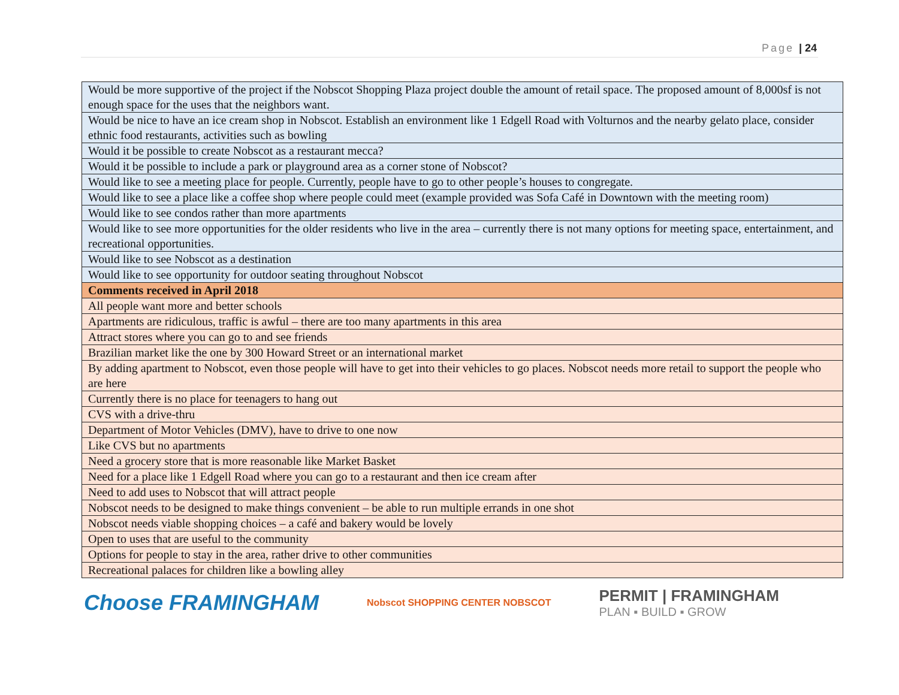Page | 24
| Would be more supportive of the project if the Nobscot Shopping Plaza project double the amount of retail space. The proposed amount of 8,000sf is not enough space for the uses that the neighbors want. |
| Would be nice to have an ice cream shop in Nobscot. Establish an environment like 1 Edgell Road with Volturnos and the nearby gelato place, consider ethnic food restaurants, activities such as bowling |
| Would it be possible to create Nobscot as a restaurant mecca? |
| Would it be possible to include a park or playground area as a corner stone of Nobscot? |
| Would like to see a meeting place for people. Currently, people have to go to other people’s houses to congregate. |
| Would like to see a place like a coffee shop where people could meet (example provided was Sofa Café in Downtown with the meeting room) |
| Would like to see condos rather than more apartments |
| Would like to see more opportunities for the older residents who live in the area – currently there is not many options for meeting space, entertainment, and recreational opportunities. |
| Would like to see Nobscot as a destination |
| Would like to see opportunity for outdoor seating throughout Nobscot |
| Comments received in April 2018 |
| All people want more and better schools |
| Apartments are ridiculous, traffic is awful – there are too many apartments in this area |
| Attract stores where you can go to and see friends |
| Brazilian market like the one by 300 Howard Street or an international market |
| By adding apartment to Nobscot, even those people will have to get into their vehicles to go places. Nobscot needs more retail to support the people who are here |
| Currently there is no place for teenagers to hang out |
| CVS with a drive-thru |
| Department of Motor Vehicles (DMV), have to drive to one now |
| Like CVS but no apartments |
| Need a grocery store that is more reasonable like Market Basket |
| Need for a place like 1 Edgell Road where you can go to a restaurant and then ice cream after |
| Need to add uses to Nobscot that will attract people |
| Nobscot needs to be designed to make things convenient – be able to run multiple errands in one shot |
| Nobscot needs viable shopping choices – a café and bakery would be lovely |
| Open to uses that are useful to the community |
| Options for people to stay in the area, rather drive to other communities |
| Recreational palaces for children like a bowling alley |
Choose FRAMINGHAM
Nobscot SHOPPING CENTER NOBSCOT
PERMIT | FRAMINGHAM
PLAN ▪ BUILD ▪ GROW